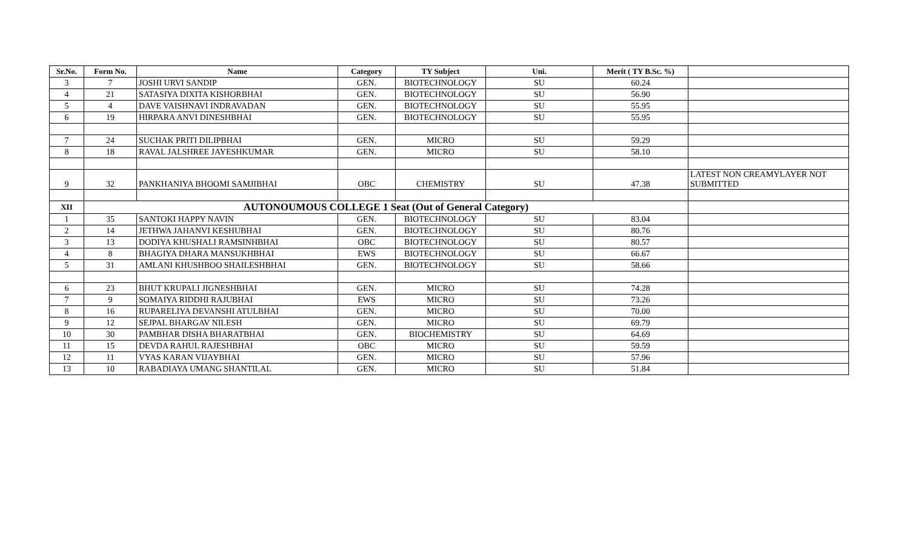| Sr.No. | Form No. | Name | Category | TY Subject | Uni. | Merit ( TY B.Sc. %) | |
| --- | --- | --- | --- | --- | --- | --- | --- |
| 3 | 7 | JOSHI URVI SANDIP | GEN. | BIOTECHNOLOGY | SU | 60.24 | |
| 4 | 21 | SATASIYA DIXITA KISHORBHAI | GEN. | BIOTECHNOLOGY | SU | 56.90 | |
| 5 | 4 | DAVE VAISHNAVI INDRAVADAN | GEN. | BIOTECHNOLOGY | SU | 55.95 | |
| 6 | 19 | HIRPARA ANVI DINESHBHAI | GEN. | BIOTECHNOLOGY | SU | 55.95 | |
| 7 | 24 | SUCHAK PRITI DILIPBHAI | GEN. | MICRO | SU | 59.29 | |
| 8 | 18 | RAVAL JALSHREE JAYESHKUMAR | GEN. | MICRO | SU | 58.10 | |
| 9 | 32 | PANKHANIYA BHOOMI SAMJIBHAI | OBC | CHEMISTRY | SU | 47.38 | LATEST NON CREAMYLAYER NOT SUBMITTED |
| XII | AUTONOUMOUS COLLEGE 1 Seat (Out of General Category) | | | | | | |
| 1 | 35 | SANTOKI HAPPY NAVIN | GEN. | BIOTECHNOLOGY | SU | 83.04 | |
| 2 | 14 | JETHWA JAHANVI KESHUBHAI | GEN. | BIOTECHNOLOGY | SU | 80.76 | |
| 3 | 13 | DODIYA KHUSHALI RAMSINHBHAI | OBC | BIOTECHNOLOGY | SU | 80.57 | |
| 4 | 8 | BHAGIYA DHARA MANSUKHBHAI | EWS | BIOTECHNOLOGY | SU | 66.67 | |
| 5 | 31 | AMLANI KHUSHBOO SHAILESHBHAI | GEN. | BIOTECHNOLOGY | SU | 58.66 | |
| 6 | 23 | BHUT KRUPALI JIGNESHBHAI | GEN. | MICRO | SU | 74.28 | |
| 7 | 9 | SOMAIYA RIDDHI RAJUBHAI | EWS | MICRO | SU | 73.26 | |
| 8 | 16 | RUPARELIYA DEVANSHI ATULBHAI | GEN. | MICRO | SU | 70.00 | |
| 9 | 12 | SEJPAL BHARGAV NILESH | GEN. | MICRO | SU | 69.79 | |
| 10 | 30 | PAMBHAR DISHA BHARATBHAI | GEN. | BIOCHEMISTRY | SU | 64.69 | |
| 11 | 15 | DEVDA RAHUL RAJESHBHAI | OBC | MICRO | SU | 59.59 | |
| 12 | 11 | VYAS KARAN VIJAYBHAI | GEN. | MICRO | SU | 57.96 | |
| 13 | 10 | RABADIAYA UMANG SHANTILAL | GEN. | MICRO | SU | 51.84 | |